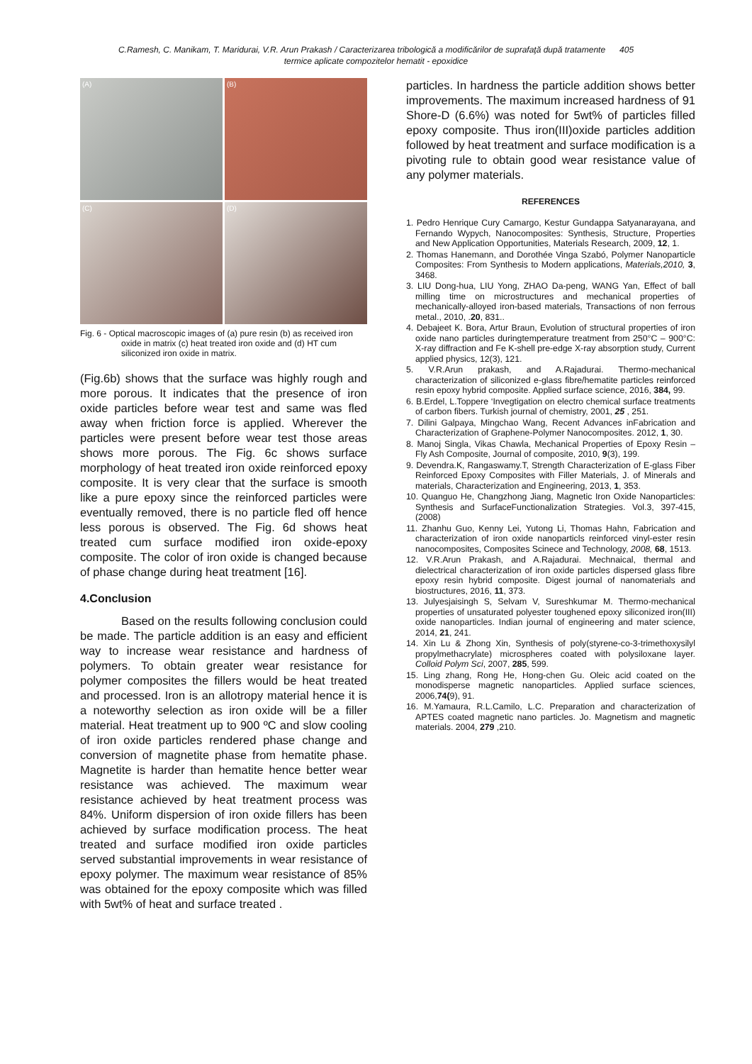C.Ramesh, C. Manikam, T. Maridurai, V.R. Arun Prakash / Caracterizarea tribologică a modificărilor de suprafaţă după tratamente 405
termice aplicate compozitelor hematit - epoxidice
(A)
(B)
(C)
(D)
Fig. 6 - Optical macroscopic images of (a) pure resin (b) as received iron oxide in matrix (c) heat treated iron oxide and (d) HT cum siliconized iron oxide in matrix.
(Fig.6b) shows that the surface was highly rough and more porous. It indicates that the presence of iron oxide particles before wear test and same was fled away when friction force is applied. Wherever the particles were present before wear test those areas shows more porous. The Fig. 6c shows surface morphology of heat treated iron oxide reinforced epoxy composite. It is very clear that the surface is smooth like a pure epoxy since the reinforced particles were eventually removed, there is no particle fled off hence less porous is observed. The Fig. 6d shows heat treated cum surface modified iron oxide-epoxy composite. The color of iron oxide is changed because of phase change during heat treatment [16].
4.Conclusion
Based on the results following conclusion could be made. The particle addition is an easy and efficient way to increase wear resistance and hardness of polymers. To obtain greater wear resistance for polymer composites the fillers would be heat treated and processed. Iron is an allotropy material hence it is a noteworthy selection as iron oxide will be a filler material. Heat treatment up to 900 ºC and slow cooling of iron oxide particles rendered phase change and conversion of magnetite phase from hematite phase. Magnetite is harder than hematite hence better wear resistance was achieved. The maximum wear resistance achieved by heat treatment process was 84%. Uniform dispersion of iron oxide fillers has been achieved by surface modification process. The heat treated and surface modified iron oxide particles served substantial improvements in wear resistance of epoxy polymer. The maximum wear resistance of 85% was obtained for the epoxy composite which was filled with 5wt% of heat and surface treated .
particles. In hardness the particle addition shows better improvements. The maximum increased hardness of 91 Shore-D (6.6%) was noted for 5wt% of particles filled epoxy composite. Thus iron(III)oxide particles addition followed by heat treatment and surface modification is a pivoting rule to obtain good wear resistance value of any polymer materials.
REFERENCES
1. Pedro Henrique Cury Camargo, Kestur Gundappa Satyanarayana, and Fernando Wypych, Nanocomposites: Synthesis, Structure, Properties and New Application Opportunities, Materials Research, 2009, 12, 1.
2. Thomas Hanemann, and Dorothée Vinga Szabó, Polymer Nanoparticle Composites: From Synthesis to Modern applications, Materials,2010, 3, 3468.
3. LIU Dong-hua, LIU Yong, ZHAO Da-peng, WANG Yan, Effect of ball milling time on microstructures and mechanical properties of mechanically-alloyed iron-based materials, Transactions of non ferrous metal., 2010, .20, 831..
4. Debajeet K. Bora, Artur Braun, Evolution of structural properties of iron oxide nano particles duringtemperature treatment from 250°C – 900°C: X-ray diffraction and Fe K-shell pre-edge X-ray absorption study, Current applied physics, 12(3), 121.
5. V.R.Arun prakash, and A.Rajadurai. Thermo-mechanical characterization of siliconized e-glass fibre/hematite particles reinforced resin epoxy hybrid composite. Applied surface science, 2016, 384, 99.
6. B.Erdel, L.Toppere ‘Invegtigation on electro chemical surface treatments of carbon fibers. Turkish journal of chemistry, 2001, 25 , 251.
7. Dilini Galpaya, Mingchao Wang, Recent Advances inFabrication and Characterization of Graphene-Polymer Nanocomposites. 2012, 1, 30.
8. Manoj Singla, Vikas Chawla, Mechanical Properties of Epoxy Resin – Fly Ash Composite, Journal of composite, 2010, 9(3), 199.
9. Devendra.K, Rangaswamy.T, Strength Characterization of E-glass Fiber Reinforced Epoxy Composites with Filler Materials, J. of Minerals and materials, Characterization and Engineering, 2013, 1, 353.
10. Quanguo He, Changzhong Jiang, Magnetic Iron Oxide Nanoparticles: Synthesis and SurfaceFunctionalization Strategies. Vol.3, 397-415, (2008)
11. Zhanhu Guo, Kenny Lei, Yutong Li, Thomas Hahn, Fabrication and characterization of iron oxide nanoparticls reinforced vinyl-ester resin nanocomposites, Composites Scinece and Technology, 2008, 68, 1513.
12. V.R.Arun Prakash, and A.Rajadurai. Mechnaical, thermal and dielectrical characterization of iron oxide particles dispersed glass fibre epoxy resin hybrid composite. Digest journal of nanomaterials and biostructures, 2016, 11, 373.
13. Julyesjaisingh S, Selvam V, Sureshkumar M. Thermo-mechanical properties of unsaturated polyester toughened epoxy siliconized iron(III) oxide nanoparticles. Indian journal of engineering and mater science, 2014, 21, 241.
14. Xin Lu & Zhong Xin, Synthesis of poly(styrene-co-3-trimethoxysilyl propylmethacrylate) microspheres coated with polysiloxane layer. Colloid Polym Sci, 2007, 285, 599.
15. Ling zhang, Rong He, Hong-chen Gu. Oleic acid coated on the monodisperse magnetic nanoparticles. Applied surface sciences, 2006,74(9), 91.
16. M.Yamaura, R.L.Camilo, L.C. Preparation and characterization of APTES coated magnetic nano particles. Jo. Magnetism and magnetic materials. 2004, 279 ,210.